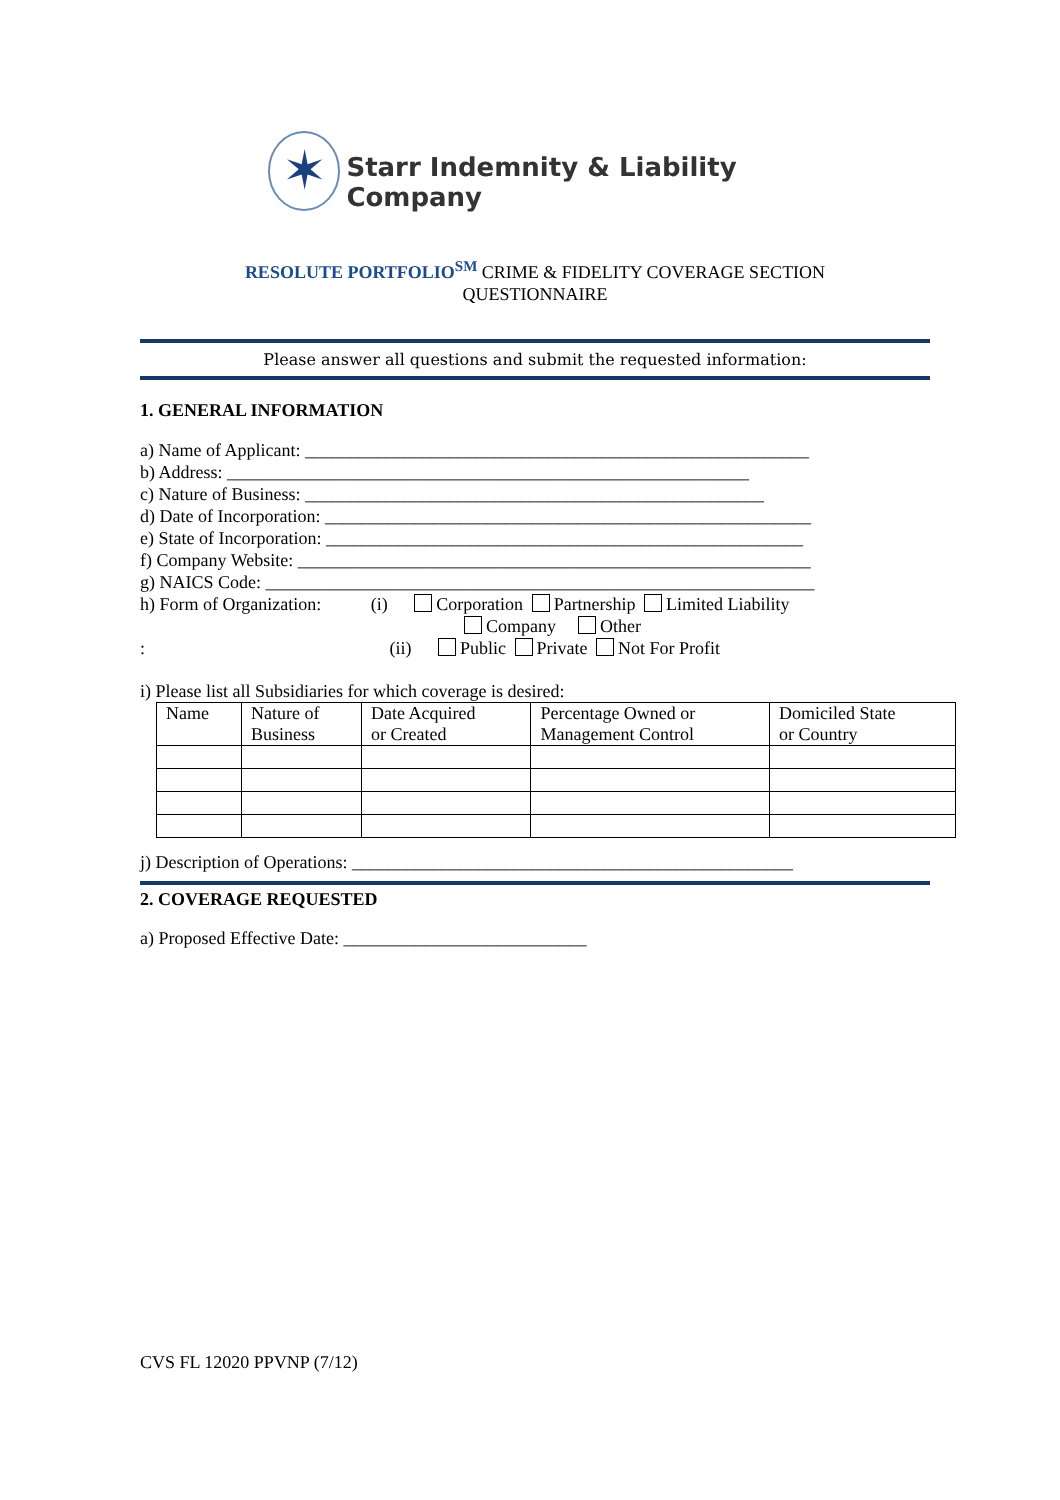✶
Starr Indemnity & Liability Company
RESOLUTE PORTFOLIO<sup>SM</sup> CRIME & FIDELITY COVERAGE SECTION
QUESTIONNAIRE
Please answer all questions and submit the requested information:
1. GENERAL INFORMATION
a) Name of Applicant: ________________________________________________________
b) Address: __________________________________________________________
c) Nature of Business: ___________________________________________________
d) Date of Incorporation: ______________________________________________________
e) State of Incorporation: _____________________________________________________
f) Company Website: _________________________________________________________
g) NAICS Code: _____________________________________________________________
h) Form of Organization: (i) Corporation Partnership Limited Liability
Company Other
: (ii) Public Private Not For Profit
i) Please list all Subsidiaries for which coverage is desired:
| Name | Nature of Business | Date Acquired or Created | Percentage Owned or Management Control | Domiciled State or Country |
| --- | --- | --- | --- | --- |
j) Description of Operations: _________________________________________________
2. COVERAGE REQUESTED
a) Proposed Effective Date: ___________________________
CVS FL 12020 PPVNP (7/12)